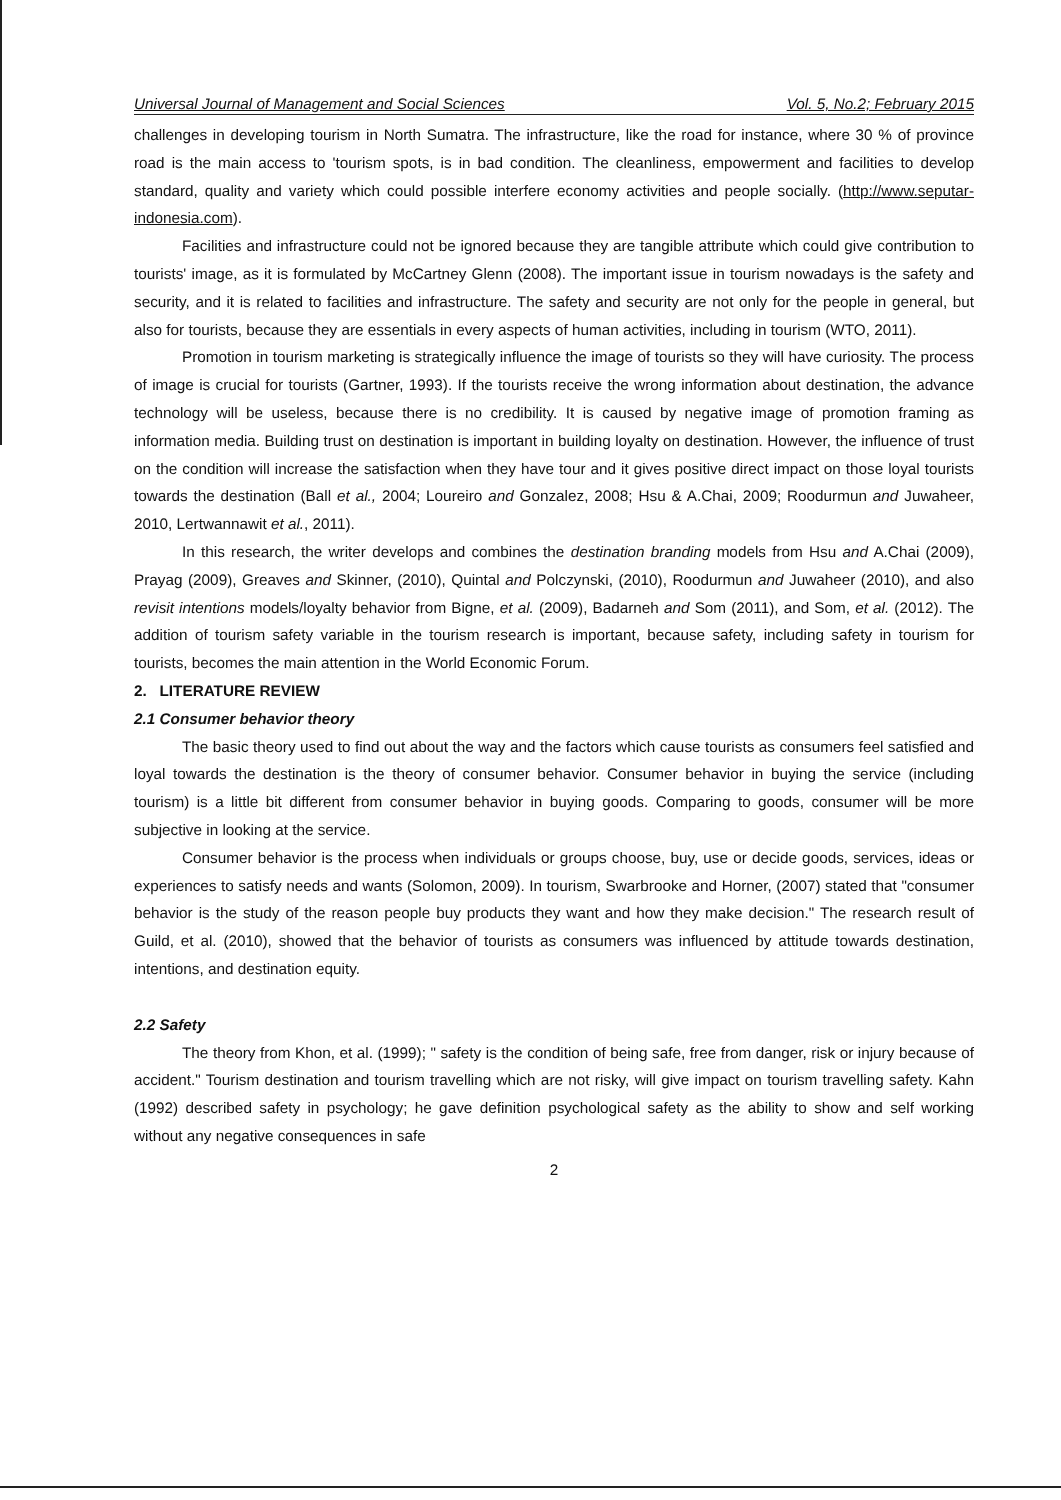Universal Journal of Management and Social Sciences Vol. 5, No.2; February 2015
challenges in developing tourism in North Sumatra. The infrastructure, like the road for instance, where 30 % of province road is the main access to 'tourism spots, is in bad condition. The cleanliness, empowerment and facilities to develop standard, quality and variety which could possible interfere economy activities and people socially. (http://www.seputar-indonesia.com).
Facilities and infrastructure could not be ignored because they are tangible attribute which could give contribution to tourists' image, as it is formulated by McCartney Glenn (2008). The important issue in tourism nowadays is the safety and security, and it is related to facilities and infrastructure. The safety and security are not only for the people in general, but also for tourists, because they are essentials in every aspects of human activities, including in tourism (WTO, 2011).
Promotion in tourism marketing is strategically influence the image of tourists so they will have curiosity. The process of image is crucial for tourists (Gartner, 1993). If the tourists receive the wrong information about destination, the advance technology will be useless, because there is no credibility. It is caused by negative image of promotion framing as information media. Building trust on destination is important in building loyalty on destination. However, the influence of trust on the condition will increase the satisfaction when they have tour and it gives positive direct impact on those loyal tourists towards the destination (Ball et al., 2004; Loureiro and Gonzalez, 2008; Hsu & A.Chai, 2009; Roodurmun and Juwaheer, 2010, Lertwannawit et al., 2011).
In this research, the writer develops and combines the destination branding models from Hsu and A.Chai (2009), Prayag (2009), Greaves and Skinner, (2010), Quintal and Polczynski, (2010), Roodurmun and Juwaheer (2010), and also revisit intentions models/loyalty behavior from Bigne, et al. (2009), Badarneh and Som (2011), and Som, et al. (2012). The addition of tourism safety variable in the tourism research is important, because safety, including safety in tourism for tourists, becomes the main attention in the World Economic Forum.
2. LITERATURE REVIEW
2.1 Consumer behavior theory
The basic theory used to find out about the way and the factors which cause tourists as consumers feel satisfied and loyal towards the destination is the theory of consumer behavior. Consumer behavior in buying the service (including tourism) is a little bit different from consumer behavior in buying goods. Comparing to goods, consumer will be more subjective in looking at the service.
Consumer behavior is the process when individuals or groups choose, buy, use or decide goods, services, ideas or experiences to satisfy needs and wants (Solomon, 2009). In tourism, Swarbrooke and Horner, (2007) stated that "consumer behavior is the study of the reason people buy products they want and how they make decision." The research result of Guild, et al. (2010), showed that the behavior of tourists as consumers was influenced by attitude towards destination, intentions, and destination equity.
2.2 Safety
The theory from Khon, et al. (1999); " safety is the condition of being safe, free from danger, risk or injury because of accident." Tourism destination and tourism travelling which are not risky, will give impact on tourism travelling safety. Kahn (1992) described safety in psychology; he gave definition psychological safety as the ability to show and self working without any negative consequences in safe
2